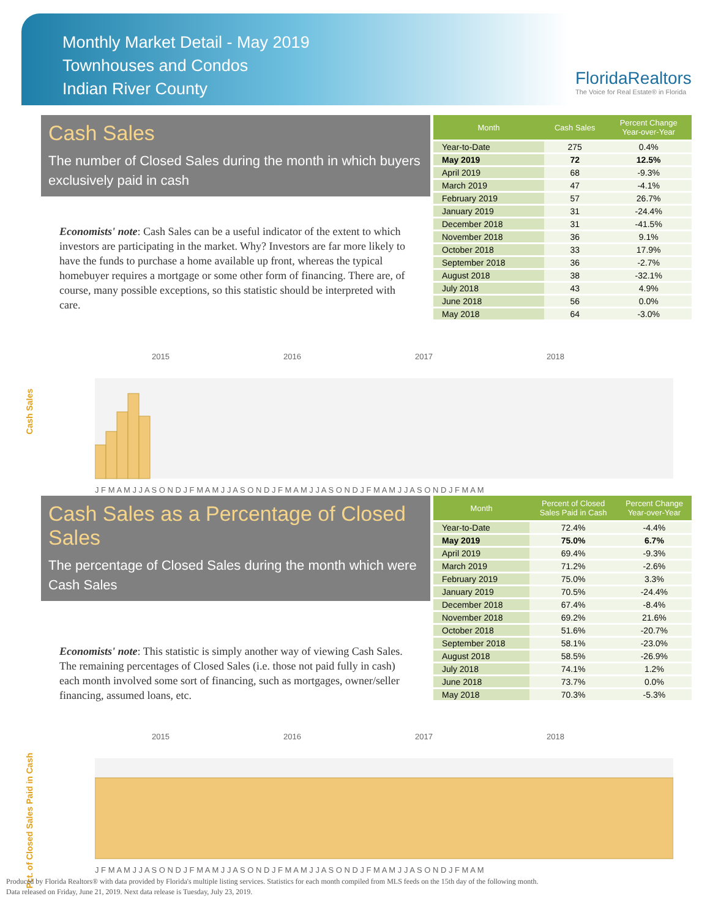Monthly Market Detail - May 2019
Townhouses and Condos
Indian River County
FloridaRealtors
The Voice for Real Estate® in Florida
Cash Sales
The number of Closed Sales during the month in which buyers exclusively paid in cash
Economists' note: Cash Sales can be a useful indicator of the extent to which investors are participating in the market. Why? Investors are far more likely to have the funds to purchase a home available up front, whereas the typical homebuyer requires a mortgage or some other form of financing. There are, of course, many possible exceptions, so this statistic should be interpreted with care.
| Month | Cash Sales | Percent Change Year-over-Year |
| --- | --- | --- |
| Year-to-Date | 275 | 0.4% |
| May 2019 | 72 | 12.5% |
| April 2019 | 68 | -9.3% |
| March 2019 | 47 | -4.1% |
| February 2019 | 57 | 26.7% |
| January 2019 | 31 | -24.4% |
| December 2018 | 31 | -41.5% |
| November 2018 | 36 | 9.1% |
| October 2018 | 33 | 17.9% |
| September 2018 | 36 | -2.7% |
| August 2018 | 38 | -32.1% |
| July 2018 | 43 | 4.9% |
| June 2018 | 56 | 0.0% |
| May 2018 | 64 | -3.0% |
Cash Sales
2015 2016 2017 2018
J F M A M J J A S O N D J F M A M J J A S O N D J F M A M J J A S O N D J F M A M J J A S O N D J F M A M
Cash Sales as a Percentage of Closed Sales
The percentage of Closed Sales during the month which were Cash Sales
Economists' note: This statistic is simply another way of viewing Cash Sales. The remaining percentages of Closed Sales (i.e. those not paid fully in cash) each month involved some sort of financing, such as mortgages, owner/seller financing, assumed loans, etc.
| Month | Percent of Closed Sales Paid in Cash | Percent Change Year-over-Year |
| --- | --- | --- |
| Year-to-Date | 72.4% | -4.4% |
| May 2019 | 75.0% | 6.7% |
| April 2019 | 69.4% | -9.3% |
| March 2019 | 71.2% | -2.6% |
| February 2019 | 75.0% | 3.3% |
| January 2019 | 70.5% | -24.4% |
| December 2018 | 67.4% | -8.4% |
| November 2018 | 69.2% | 21.6% |
| October 2018 | 51.6% | -20.7% |
| September 2018 | 58.1% | -23.0% |
| August 2018 | 58.5% | -26.9% |
| July 2018 | 74.1% | 1.2% |
| June 2018 | 73.7% | 0.0% |
| May 2018 | 70.3% | -5.3% |
Pct. of Closed Sales Paid in Cash
2015 2016 2017 2018
J F M A M J J A S O N D J F M A M J J A S O N D J F M A M J J A S O N D J F M A M J J A S O N D J F M A M
Produced by Florida Realtors® with data provided by Florida's multiple listing services. Statistics for each month compiled from MLS feeds on the 15th day of the following month.
Data released on Friday, June 21, 2019. Next data release is Tuesday, July 23, 2019.